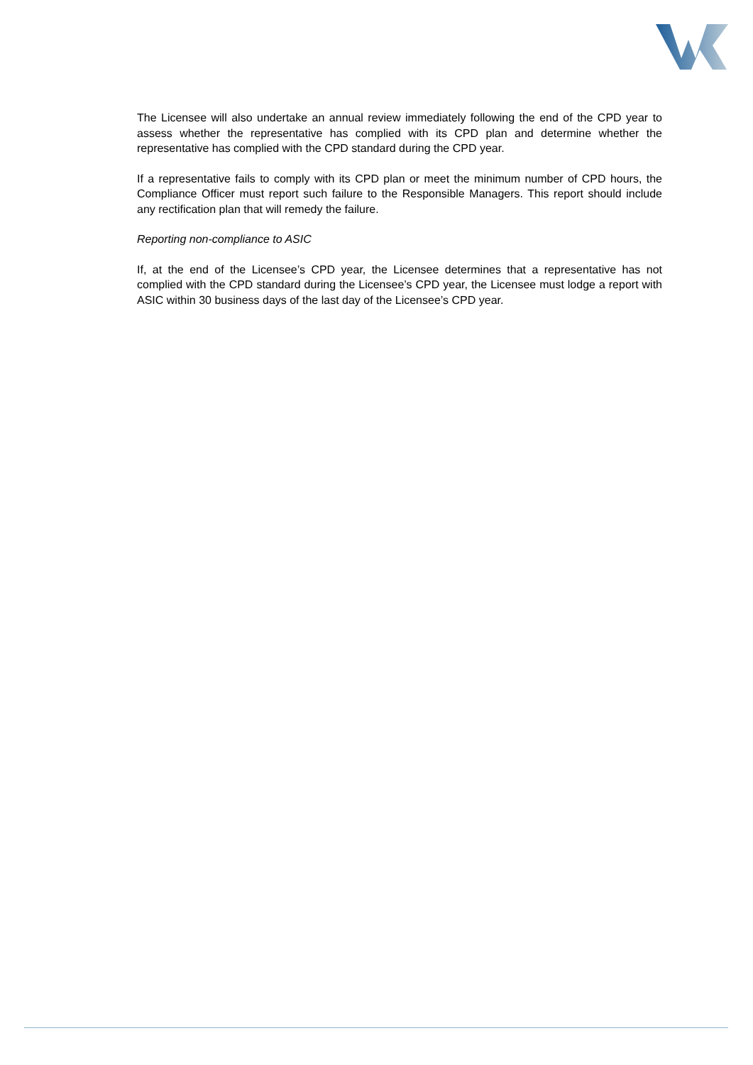The Licensee will also undertake an annual review immediately following the end of the CPD year to assess whether the representative has complied with its CPD plan and determine whether the representative has complied with the CPD standard during the CPD year.
If a representative fails to comply with its CPD plan or meet the minimum number of CPD hours, the Compliance Officer must report such failure to the Responsible Managers. This report should include any rectification plan that will remedy the failure.
Reporting non-compliance to ASIC
If, at the end of the Licensee’s CPD year, the Licensee determines that a representative has not complied with the CPD standard during the Licensee’s CPD year, the Licensee must lodge a report with ASIC within 30 business days of the last day of the Licensee’s CPD year.